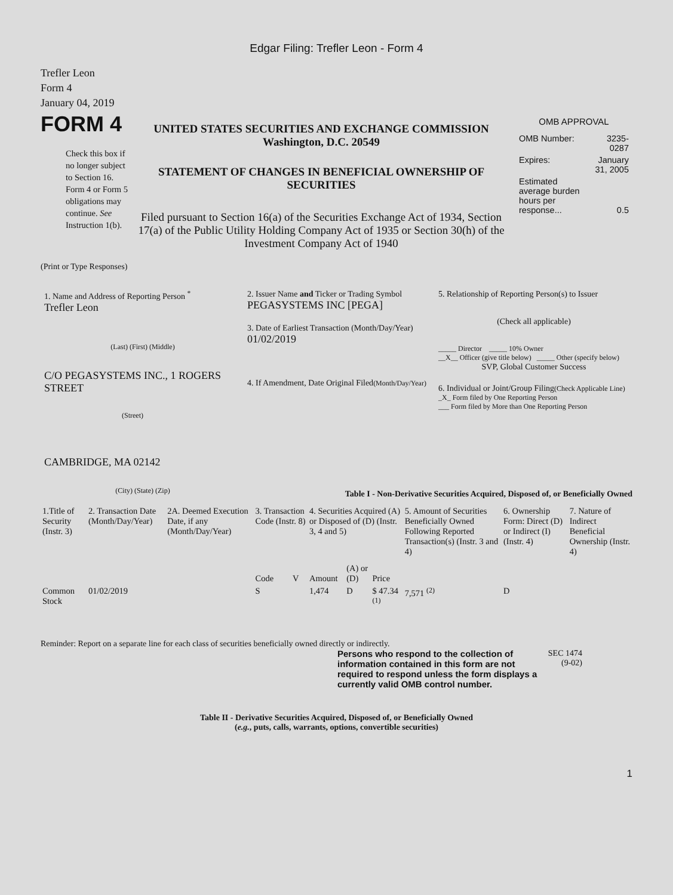Edgar Filing: Trefler Leon - Form 4
Trefler Leon
Form 4
January 04, 2019
FORM 4
Check this box if no longer subject to Section 16. Form 4 or Form 5 obligations may continue. See Instruction 1(b).
UNITED STATES SECURITIES AND EXCHANGE COMMISSION
Washington, D.C. 20549
STATEMENT OF CHANGES IN BENEFICIAL OWNERSHIP OF SECURITIES
Filed pursuant to Section 16(a) of the Securities Exchange Act of 1934, Section 17(a) of the Public Utility Holding Company Act of 1935 or Section 30(h) of the Investment Company Act of 1940
OMB APPROVAL
| OMB Number: | 3235-0287 |
| Expires: | January 31, 2005 |
| Estimated average burden hours per response... | 0.5 |
(Print or Type Responses)
1. Name and Address of Reporting Person <sup>*</sup>
Trefler Leon
(Last) (First) (Middle)
C/O PEGASYSTEMS INC., 1 ROGERS STREET
(Street)
CAMBRIDGE, MA 02142
(City) (State) (Zip)
2. Issuer Name and Ticker or Trading Symbol
PEGASYSTEMS INC [PEGA]
3. Date of Earliest Transaction (Month/Day/Year)
01/02/2019
4. If Amendment, Date Original Filed(Month/Day/Year)
5. Relationship of Reporting Person(s) to Issuer
(Check all applicable)
_____ Director _____ 10% Owner
__X__ Officer (give title below) _____ Other (specify below)
SVP, Global Customer Success
6. Individual or Joint/Group Filing(Check Applicable Line)
_X_ Form filed by One Reporting Person
___ Form filed by More than One Reporting Person
Table I - Non-Derivative Securities Acquired, Disposed of, or Beneficially Owned
| 1.Title of Security (Instr. 3) | 2. Transaction Date (Month/Day/Year) | 2A. Deemed Execution Date, if any (Month/Day/Year) | 3. Transaction Code (Instr. 8) | | 4. Securities Acquired (A) or Disposed of (D) (Instr. 3, 4 and 5) | | | 5. Amount of Securities Beneficially Owned Following Reported Transaction(s) (Instr. 3 and 4) | 6. Ownership Form: Direct (D) or Indirect (I) (Instr. 4) | 7. Nature of Indirect Beneficial Ownership (Instr. 4) |
| --- | --- | --- | --- | --- | --- | --- | --- | --- | --- | --- |
| | | | Code | V | Amount | (A) or (D) | Price | | | |
| Common Stock | 01/02/2019 | | S | | 1,474 | D | $ 47.34 <sup>(1)</sup> | 7,571 <sup>(2)</sup> | D | |
Reminder: Report on a separate line for each class of securities beneficially owned directly or indirectly.
Persons who respond to the collection of information contained in this form are not required to respond unless the form displays a currently valid OMB control number.
SEC 1474 (9-02)
Table II - Derivative Securities Acquired, Disposed of, or Beneficially Owned
(e.g., puts, calls, warrants, options, convertible securities)
1